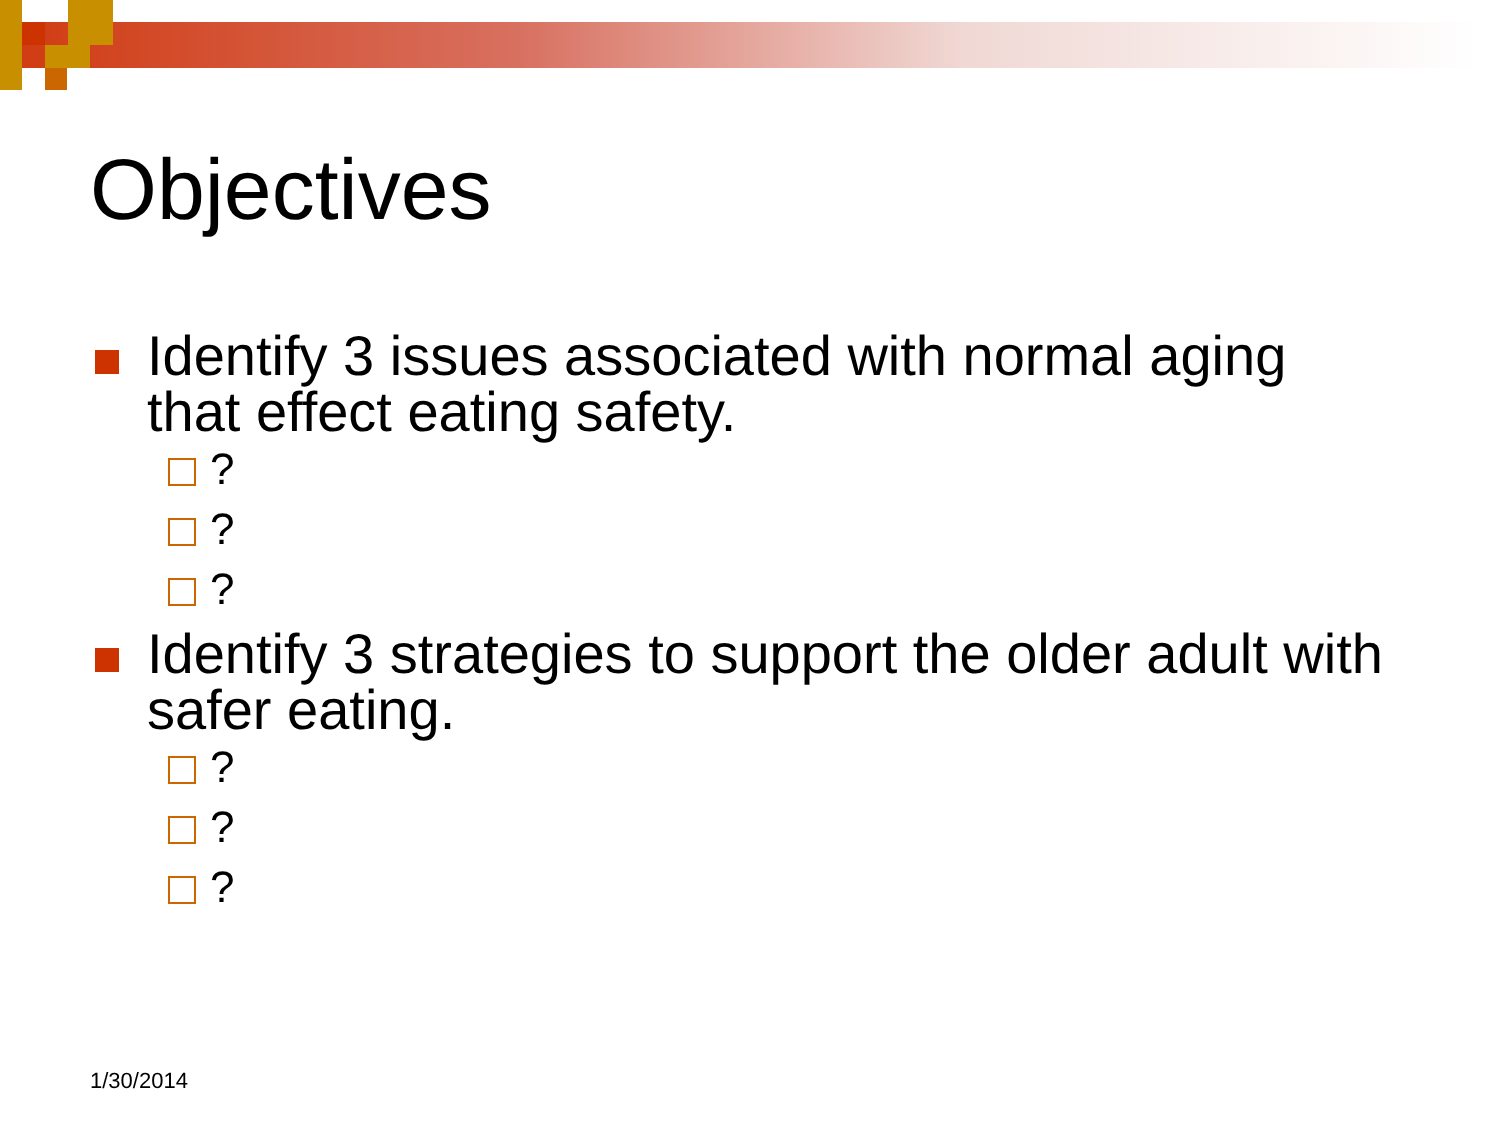Objectives
Identify 3 issues associated with normal aging that effect eating safety.
?
?
?
Identify 3 strategies to support the older adult with safer eating.
?
?
?
1/30/2014